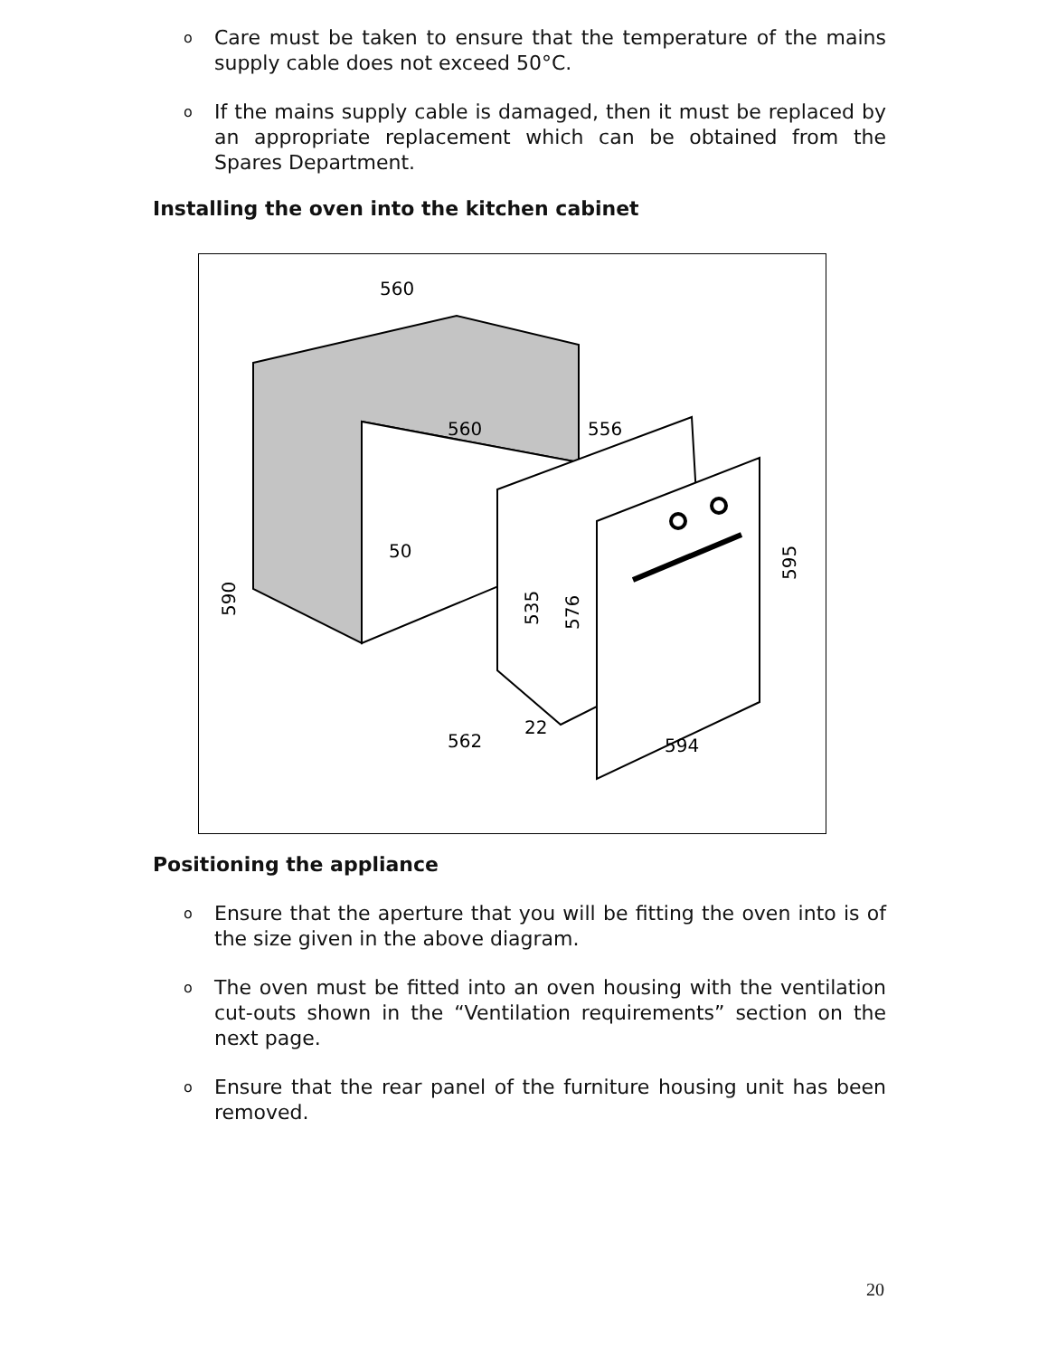o Care must be taken to ensure that the temperature of the mains supply cable does not exceed 50°C.
o If the mains supply cable is damaged, then it must be replaced by an appropriate replacement which can be obtained from the Spares Department.
Installing the oven into the kitchen cabinet
560
560
556
50
562
22
594
590
535
576
595
Positioning the appliance
o Ensure that the aperture that you will be fitting the oven into is of the size given in the above diagram.
o The oven must be fitted into an oven housing with the ventilation cut-outs shown in the “Ventilation requirements” section on the next page.
o Ensure that the rear panel of the furniture housing unit has been removed.
20